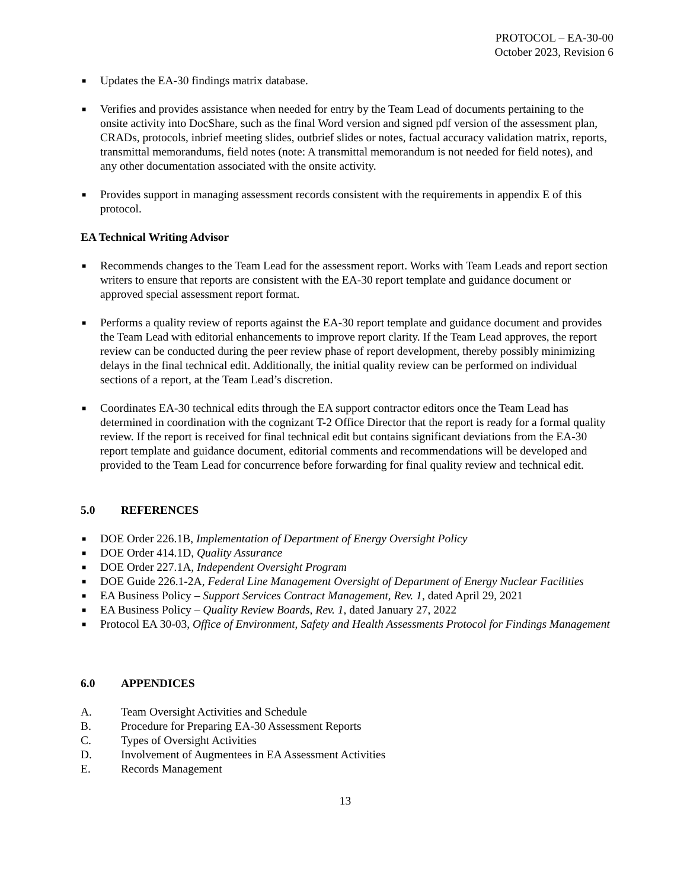PROTOCOL – EA-30-00
October 2023, Revision 6
■ Updates the EA-30 findings matrix database.
■ Verifies and provides assistance when needed for entry by the Team Lead of documents pertaining to the onsite activity into DocShare, such as the final Word version and signed pdf version of the assessment plan, CRADs, protocols, inbrief meeting slides, outbrief slides or notes, factual accuracy validation matrix, reports, transmittal memorandums, field notes (note: A transmittal memorandum is not needed for field notes), and any other documentation associated with the onsite activity.
■ Provides support in managing assessment records consistent with the requirements in appendix E of this protocol.
EA Technical Writing Advisor
■ Recommends changes to the Team Lead for the assessment report. Works with Team Leads and report section writers to ensure that reports are consistent with the EA-30 report template and guidance document or approved special assessment report format.
■ Performs a quality review of reports against the EA-30 report template and guidance document and provides the Team Lead with editorial enhancements to improve report clarity. If the Team Lead approves, the report review can be conducted during the peer review phase of report development, thereby possibly minimizing delays in the final technical edit. Additionally, the initial quality review can be performed on individual sections of a report, at the Team Lead’s discretion.
■ Coordinates EA-30 technical edits through the EA support contractor editors once the Team Lead has determined in coordination with the cognizant T-2 Office Director that the report is ready for a formal quality review. If the report is received for final technical edit but contains significant deviations from the EA-30 report template and guidance document, editorial comments and recommendations will be developed and provided to the Team Lead for concurrence before forwarding for final quality review and technical edit.
5.0 REFERENCES
■ DOE Order 226.1B, Implementation of Department of Energy Oversight Policy
■ DOE Order 414.1D, Quality Assurance
■ DOE Order 227.1A, Independent Oversight Program
■ DOE Guide 226.1-2A, Federal Line Management Oversight of Department of Energy Nuclear Facilities
■ EA Business Policy – Support Services Contract Management, Rev. 1, dated April 29, 2021
■ EA Business Policy – Quality Review Boards, Rev. 1, dated January 27, 2022
■ Protocol EA 30-03, Office of Environment, Safety and Health Assessments Protocol for Findings Management
6.0 APPENDICES
A. Team Oversight Activities and Schedule
B. Procedure for Preparing EA-30 Assessment Reports
C. Types of Oversight Activities
D. Involvement of Augmentees in EA Assessment Activities
E. Records Management
13